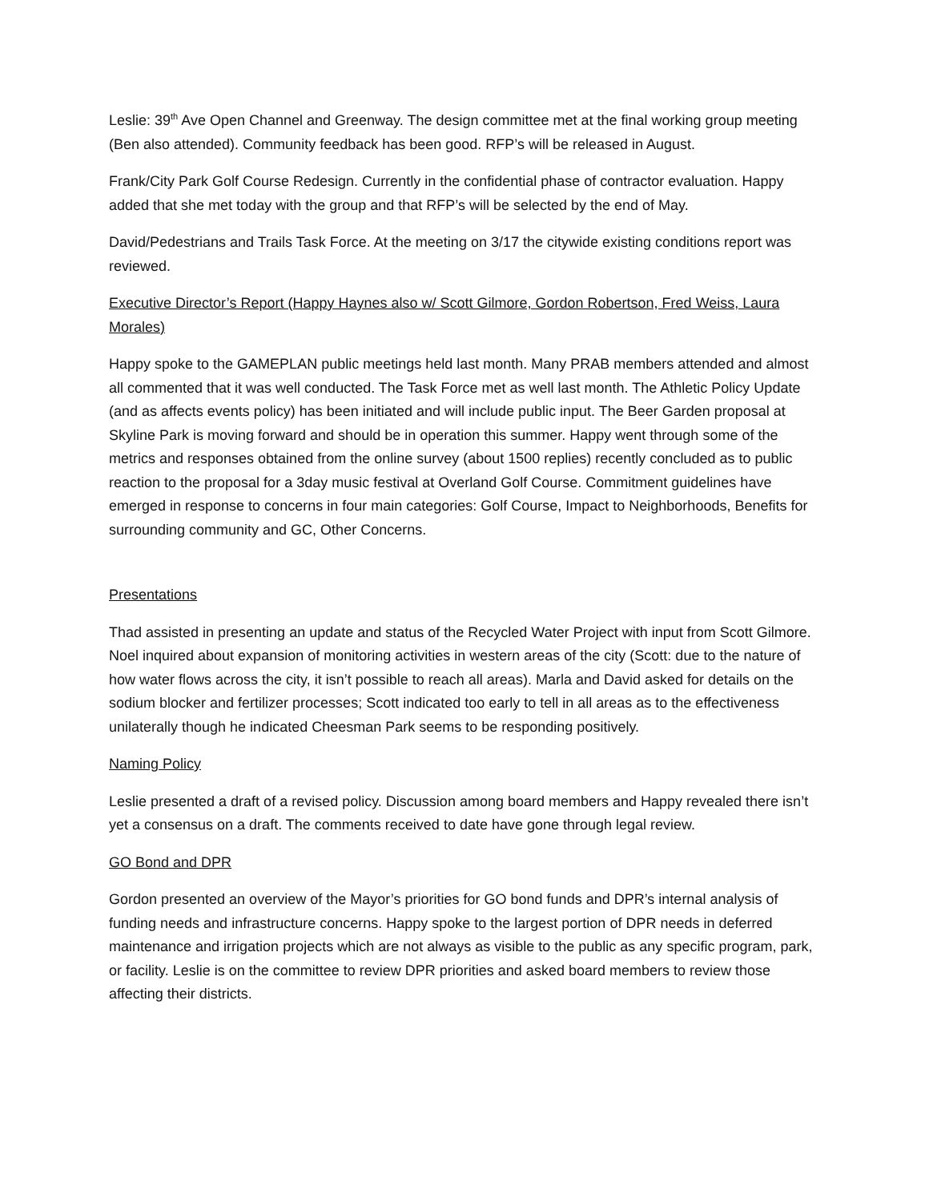Leslie: 39<sup>th</sup> Ave Open Channel and Greenway. The design committee met at the final working group meeting (Ben also attended). Community feedback has been good. RFP’s will be released in August.
Frank/City Park Golf Course Redesign. Currently in the confidential phase of contractor evaluation. Happy added that she met today with the group and that RFP’s will be selected by the end of May.
David/Pedestrians and Trails Task Force. At the meeting on 3/17 the citywide existing conditions report was reviewed.
Executive Director’s Report (Happy Haynes also w/ Scott Gilmore, Gordon Robertson, Fred Weiss, Laura Morales)
Happy spoke to the GAMEPLAN public meetings held last month. Many PRAB members attended and almost all commented that it was well conducted. The Task Force met as well last month. The Athletic Policy Update (and as affects events policy) has been initiated and will include public input. The Beer Garden proposal at Skyline Park is moving forward and should be in operation this summer. Happy went through some of the metrics and responses obtained from the online survey (about 1500 replies) recently concluded as to public reaction to the proposal for a 3day music festival at Overland Golf Course. Commitment guidelines have emerged in response to concerns in four main categories: Golf Course, Impact to Neighborhoods, Benefits for surrounding community and GC, Other Concerns.
Presentations
Thad assisted in presenting an update and status of the Recycled Water Project with input from Scott Gilmore. Noel inquired about expansion of monitoring activities in western areas of the city (Scott: due to the nature of how water flows across the city, it isn’t possible to reach all areas). Marla and David asked for details on the sodium blocker and fertilizer processes; Scott indicated too early to tell in all areas as to the effectiveness unilaterally though he indicated Cheesman Park seems to be responding positively.
Naming Policy
Leslie presented a draft of a revised policy. Discussion among board members and Happy revealed there isn’t yet a consensus on a draft. The comments received to date have gone through legal review.
GO Bond and DPR
Gordon presented an overview of the Mayor’s priorities for GO bond funds and DPR’s internal analysis of funding needs and infrastructure concerns. Happy spoke to the largest portion of DPR needs in deferred maintenance and irrigation projects which are not always as visible to the public as any specific program, park, or facility. Leslie is on the committee to review DPR priorities and asked board members to review those affecting their districts.